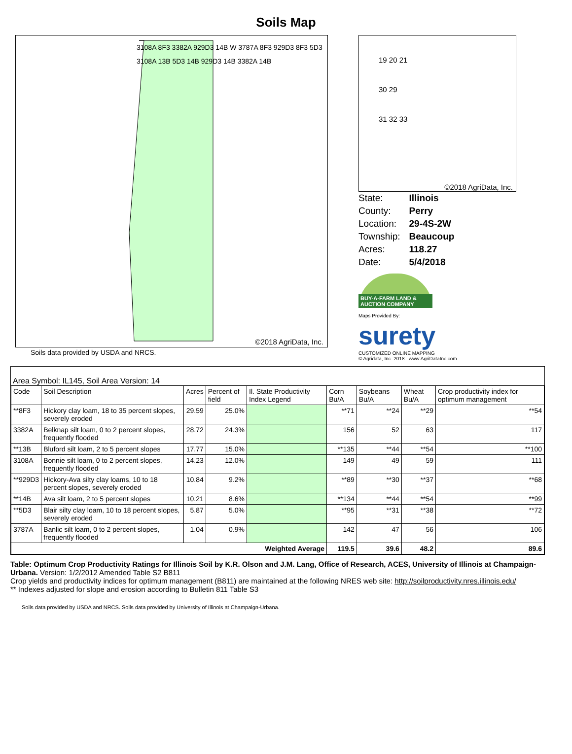Soils Map
3108A 8F3 3382A 929D3 14B W 3787A 8F3 929D3 8F3 5D3 3108A 13B 5D3 14B 929D3 14B 3382A 14B
©2018 AgriData, Inc.
Soils data provided by USDA and NRCS.
19 20 21
30 29
31 32 33
©2018 AgriData, Inc.
| State: | Illinois |
| County: | Perry |
| Location: | 29-4S-2W |
| Township: | Beaucoup |
| Acres: | 118.27 |
| Date: | 5/4/2018 |
BUY-A-FARM LAND & AUCTION COMPANY
Maps Provided By:
surety
CUSTOMIZED ONLINE MAPPING
© Agridata, Inc. 2018 www.AgriDataInc.com
Area Symbol: IL145, Soil Area Version: 14
| Code | Soil Description | Acres | Percent of field | Il. State Productivity Index Legend | Corn Bu/A | Soybeans Bu/A | Wheat Bu/A | Crop productivity index for optimum management |
| --- | --- | --- | --- | --- | --- | --- | --- | --- |
| **8F3 | Hickory clay loam, 18 to 35 percent slopes, severely eroded | 29.59 | 25.0% | | **71 | **24 | **29 | **54 |
| 3382A | Belknap silt loam, 0 to 2 percent slopes, frequently flooded | 28.72 | 24.3% | | 156 | 52 | 63 | 117 |
| **13B | Bluford silt loam, 2 to 5 percent slopes | 17.77 | 15.0% | | **135 | **44 | **54 | **100 |
| 3108A | Bonnie silt loam, 0 to 2 percent slopes, frequently flooded | 14.23 | 12.0% | | 149 | 49 | 59 | 111 |
| **929D3 | Hickory-Ava silty clay loams, 10 to 18 percent slopes, severely eroded | 10.84 | 9.2% | | **89 | **30 | **37 | **68 |
| **14B | Ava silt loam, 2 to 5 percent slopes | 10.21 | 8.6% | | **134 | **44 | **54 | **99 |
| **5D3 | Blair silty clay loam, 10 to 18 percent slopes, severely eroded | 5.87 | 5.0% | | **95 | **31 | **38 | **72 |
| 3787A | Banlic silt loam, 0 to 2 percent slopes, frequently flooded | 1.04 | 0.9% | | 142 | 47 | 56 | 106 |
| Weighted Average | | | | | 119.5 | 39.6 | 48.2 | 89.6 |
Table: Optimum Crop Productivity Ratings for Illinois Soil by K.R. Olson and J.M. Lang, Office of Research, ACES, University of Illinois at Champaign-Urbana. Version: 1/2/2012 Amended Table S2 B811
Crop yields and productivity indices for optimum management (B811) are maintained at the following NRES web site: http://soilproductivity.nres.illinois.edu/
** Indexes adjusted for slope and erosion according to Bulletin 811 Table S3
Soils data provided by USDA and NRCS. Soils data provided by University of Illinois at Champaign-Urbana.